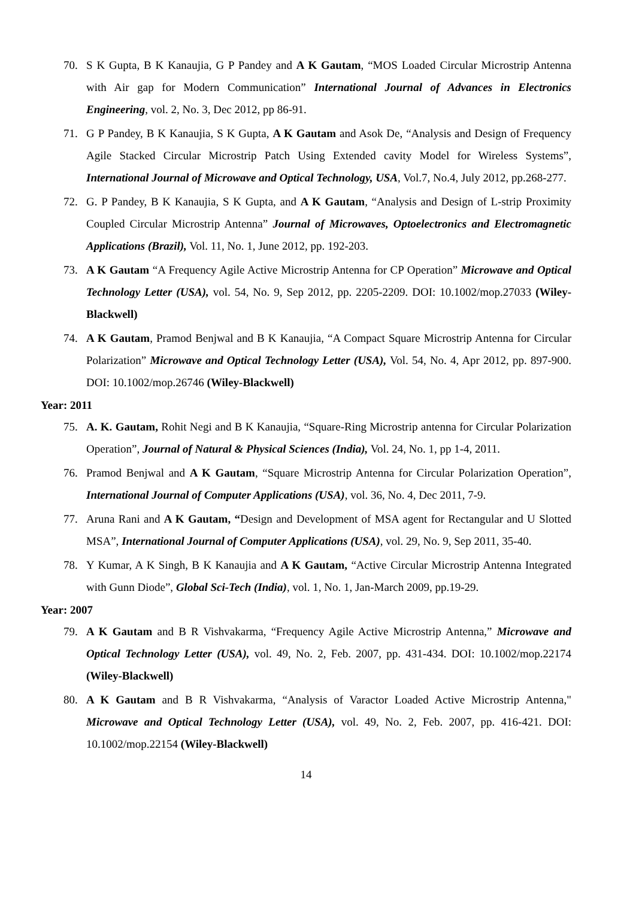70. S K Gupta, B K Kanaujia, G P Pandey and A K Gautam, “MOS Loaded Circular Microstrip Antenna with Air gap for Modern Communication” International Journal of Advances in Electronics Engineering, vol. 2, No. 3, Dec 2012, pp 86-91.
71. G P Pandey, B K Kanaujia, S K Gupta, A K Gautam and Asok De, “Analysis and Design of Frequency Agile Stacked Circular Microstrip Patch Using Extended cavity Model for Wireless Systems”, International Journal of Microwave and Optical Technology, USA, Vol.7, No.4, July 2012, pp.268-277.
72. G. P Pandey, B K Kanaujia, S K Gupta, and A K Gautam, “Analysis and Design of L-strip Proximity Coupled Circular Microstrip Antenna” Journal of Microwaves, Optoelectronics and Electromagnetic Applications (Brazil), Vol. 11, No. 1, June 2012, pp. 192-203.
73. A K Gautam “A Frequency Agile Active Microstrip Antenna for CP Operation” Microwave and Optical Technology Letter (USA), vol. 54, No. 9, Sep 2012, pp. 2205-2209. DOI: 10.1002/mop.27033 (Wiley-Blackwell)
74. A K Gautam, Pramod Benjwal and B K Kanaujia, “A Compact Square Microstrip Antenna for Circular Polarization” Microwave and Optical Technology Letter (USA), Vol. 54, No. 4, Apr 2012, pp. 897-900. DOI: 10.1002/mop.26746 (Wiley-Blackwell)
Year: 2011
75. A. K. Gautam, Rohit Negi and B K Kanaujia, “Square-Ring Microstrip antenna for Circular Polarization Operation”, Journal of Natural & Physical Sciences (India), Vol. 24, No. 1, pp 1-4, 2011.
76. Pramod Benjwal and A K Gautam, “Square Microstrip Antenna for Circular Polarization Operation”, International Journal of Computer Applications (USA), vol. 36, No. 4, Dec 2011, 7-9.
77. Aruna Rani and A K Gautam, “Design and Development of MSA agent for Rectangular and U Slotted MSA”, International Journal of Computer Applications (USA), vol. 29, No. 9, Sep 2011, 35-40.
78. Y Kumar, A K Singh, B K Kanaujia and A K Gautam, “Active Circular Microstrip Antenna Integrated with Gunn Diode”, Global Sci-Tech (India), vol. 1, No. 1, Jan-March 2009, pp.19-29.
Year: 2007
79. A K Gautam and B R Vishvakarma, “Frequency Agile Active Microstrip Antenna,” Microwave and Optical Technology Letter (USA), vol. 49, No. 2, Feb. 2007, pp. 431-434. DOI: 10.1002/mop.22174 (Wiley-Blackwell)
80. A K Gautam and B R Vishvakarma, “Analysis of Varactor Loaded Active Microstrip Antenna," Microwave and Optical Technology Letter (USA), vol. 49, No. 2, Feb. 2007, pp. 416-421. DOI: 10.1002/mop.22154 (Wiley-Blackwell)
14